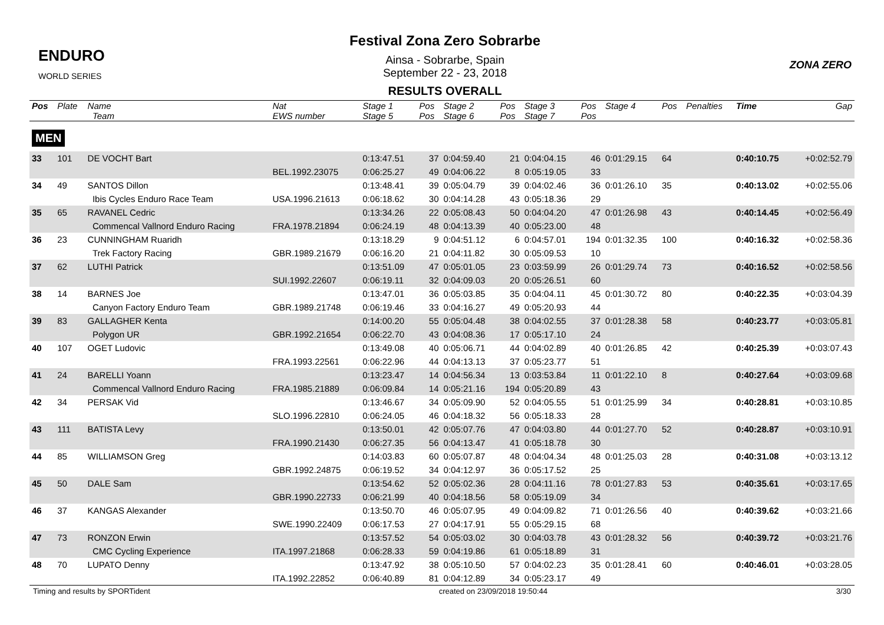ENDURO
WORLD SERIES
Festival Zona Zero Sobrarbe
Ainsa - Sobrarbe, Spain
September 22 - 23, 2018
RESULTS OVERALL
ZONA ZERO
| Pos | Plate | Name | Nat | Stage 1 | Pos | Stage 2 | Pos | Stage 3 | Pos | Stage 4 | Pos | Penalties | Time | Gap |
| --- | --- | --- | --- | --- | --- | --- | --- | --- | --- | --- | --- | --- | --- | --- |
| | | Team | EWS number | Stage 5 | Pos | Stage 6 | Pos | Stage 7 | Pos | | | | | |
| MEN | | | | | | | | | | | | | | |
| 33 | 101 | DE VOCHT Bart | | 0:13:47.51 | 37 | 0:04:59.40 | 21 | 0:04:04.15 | 46 | 0:01:29.15 | 64 | | 0:40:10.75 | +0:02:52.79 |
| | | | BEL.1992.23075 | 0:06:25.27 | 49 | 0:04:06.22 | 8 | 0:05:19.05 | 33 | | | | | |
| 34 | 49 | SANTOS Dillon | | 0:13:48.41 | 39 | 0:05:04.79 | 39 | 0:04:02.46 | 36 | 0:01:26.10 | 35 | | 0:40:13.02 | +0:02:55.06 |
| | | Ibis Cycles Enduro Race Team | USA.1996.21613 | 0:06:18.62 | 30 | 0:04:14.28 | 43 | 0:05:18.36 | 29 | | | | | |
| 35 | 65 | RAVANEL Cedric | | 0:13:34.26 | 22 | 0:05:08.43 | 50 | 0:04:04.20 | 47 | 0:01:26.98 | 43 | | 0:40:14.45 | +0:02:56.49 |
| | | Commencal Vallnord Enduro Racing | FRA.1978.21894 | 0:06:24.19 | 48 | 0:04:13.39 | 40 | 0:05:23.00 | 48 | | | | | |
| 36 | 23 | CUNNINGHAM Ruaridh | | 0:13:18.29 | 9 | 0:04:51.12 | 6 | 0:04:57.01 | 194 | 0:01:32.35 | 100 | | 0:40:16.32 | +0:02:58.36 |
| | | Trek Factory Racing | GBR.1989.21679 | 0:06:16.20 | 21 | 0:04:11.82 | 30 | 0:05:09.53 | 10 | | | | | |
| 37 | 62 | LUTHI Patrick | | 0:13:51.09 | 47 | 0:05:01.05 | 23 | 0:03:59.99 | 26 | 0:01:29.74 | 73 | | 0:40:16.52 | +0:02:58.56 |
| | | | SUI.1992.22607 | 0:06:19.11 | 32 | 0:04:09.03 | 20 | 0:05:26.51 | 60 | | | | | |
| 38 | 14 | BARNES Joe | | 0:13:47.01 | 36 | 0:05:03.85 | 35 | 0:04:04.11 | 45 | 0:01:30.72 | 80 | | 0:40:22.35 | +0:03:04.39 |
| | | Canyon Factory Enduro Team | GBR.1989.21748 | 0:06:19.46 | 33 | 0:04:16.27 | 49 | 0:05:20.93 | 44 | | | | | |
| 39 | 83 | GALLAGHER Kenta | | 0:14:00.20 | 55 | 0:05:04.48 | 38 | 0:04:02.55 | 37 | 0:01:28.38 | 58 | | 0:40:23.77 | +0:03:05.81 |
| | | Polygon UR | GBR.1992.21654 | 0:06:22.70 | 43 | 0:04:08.36 | 17 | 0:05:17.10 | 24 | | | | | |
| 40 | 107 | OGET Ludovic | | 0:13:49.08 | 40 | 0:05:06.71 | 44 | 0:04:02.89 | 40 | 0:01:26.85 | 42 | | 0:40:25.39 | +0:03:07.43 |
| | | | FRA.1993.22561 | 0:06:22.96 | 44 | 0:04:13.13 | 37 | 0:05:23.77 | 51 | | | | | |
| 41 | 24 | BARELLI Yoann | | 0:13:23.47 | 14 | 0:04:56.34 | 13 | 0:03:53.84 | 11 | 0:01:22.10 | 8 | | 0:40:27.64 | +0:03:09.68 |
| | | Commencal Vallnord Enduro Racing | FRA.1985.21889 | 0:06:09.84 | 14 | 0:05:21.16 | 194 | 0:05:20.89 | 43 | | | | | |
| 42 | 34 | PERSAK Vid | | 0:13:46.67 | 34 | 0:05:09.90 | 52 | 0:04:05.55 | 51 | 0:01:25.99 | 34 | | 0:40:28.81 | +0:03:10.85 |
| | | | SLO.1996.22810 | 0:06:24.05 | 46 | 0:04:18.32 | 56 | 0:05:18.33 | 28 | | | | | |
| 43 | 111 | BATISTA Levy | | 0:13:50.01 | 42 | 0:05:07.76 | 47 | 0:04:03.80 | 44 | 0:01:27.70 | 52 | | 0:40:28.87 | +0:03:10.91 |
| | | | FRA.1990.21430 | 0:06:27.35 | 56 | 0:04:13.47 | 41 | 0:05:18.78 | 30 | | | | | |
| 44 | 85 | WILLIAMSON Greg | | 0:14:03.83 | 60 | 0:05:07.87 | 48 | 0:04:04.34 | 48 | 0:01:25.03 | 28 | | 0:40:31.08 | +0:03:13.12 |
| | | | GBR.1992.24875 | 0:06:19.52 | 34 | 0:04:12.97 | 36 | 0:05:17.52 | 25 | | | | | |
| 45 | 50 | DALE Sam | | 0:13:54.62 | 52 | 0:05:02.36 | 28 | 0:04:11.16 | 78 | 0:01:27.83 | 53 | | 0:40:35.61 | +0:03:17.65 |
| | | | GBR.1990.22733 | 0:06:21.99 | 40 | 0:04:18.56 | 58 | 0:05:19.09 | 34 | | | | | |
| 46 | 37 | KANGAS Alexander | | 0:13:50.70 | 46 | 0:05:07.95 | 49 | 0:04:09.82 | 71 | 0:01:26.56 | 40 | | 0:40:39.62 | +0:03:21.66 |
| | | | SWE.1990.22409 | 0:06:17.53 | 27 | 0:04:17.91 | 55 | 0:05:29.15 | 68 | | | | | |
| 47 | 73 | RONZON Erwin | | 0:13:57.52 | 54 | 0:05:03.02 | 30 | 0:04:03.78 | 43 | 0:01:28.32 | 56 | | 0:40:39.72 | +0:03:21.76 |
| | | CMC Cycling Experience | ITA.1997.21868 | 0:06:28.33 | 59 | 0:04:19.86 | 61 | 0:05:18.89 | 31 | | | | | |
| 48 | 70 | LUPATO Denny | | 0:13:47.92 | 38 | 0:05:10.50 | 57 | 0:04:02.23 | 35 | 0:01:28.41 | 60 | | 0:40:46.01 | +0:03:28.05 |
| | | | ITA.1992.22852 | 0:06:40.89 | 81 | 0:04:12.89 | 34 | 0:05:23.17 | 49 | | | | | |
Timing and results by SPORTident created on 23/09/2018 19:50:44 3/30